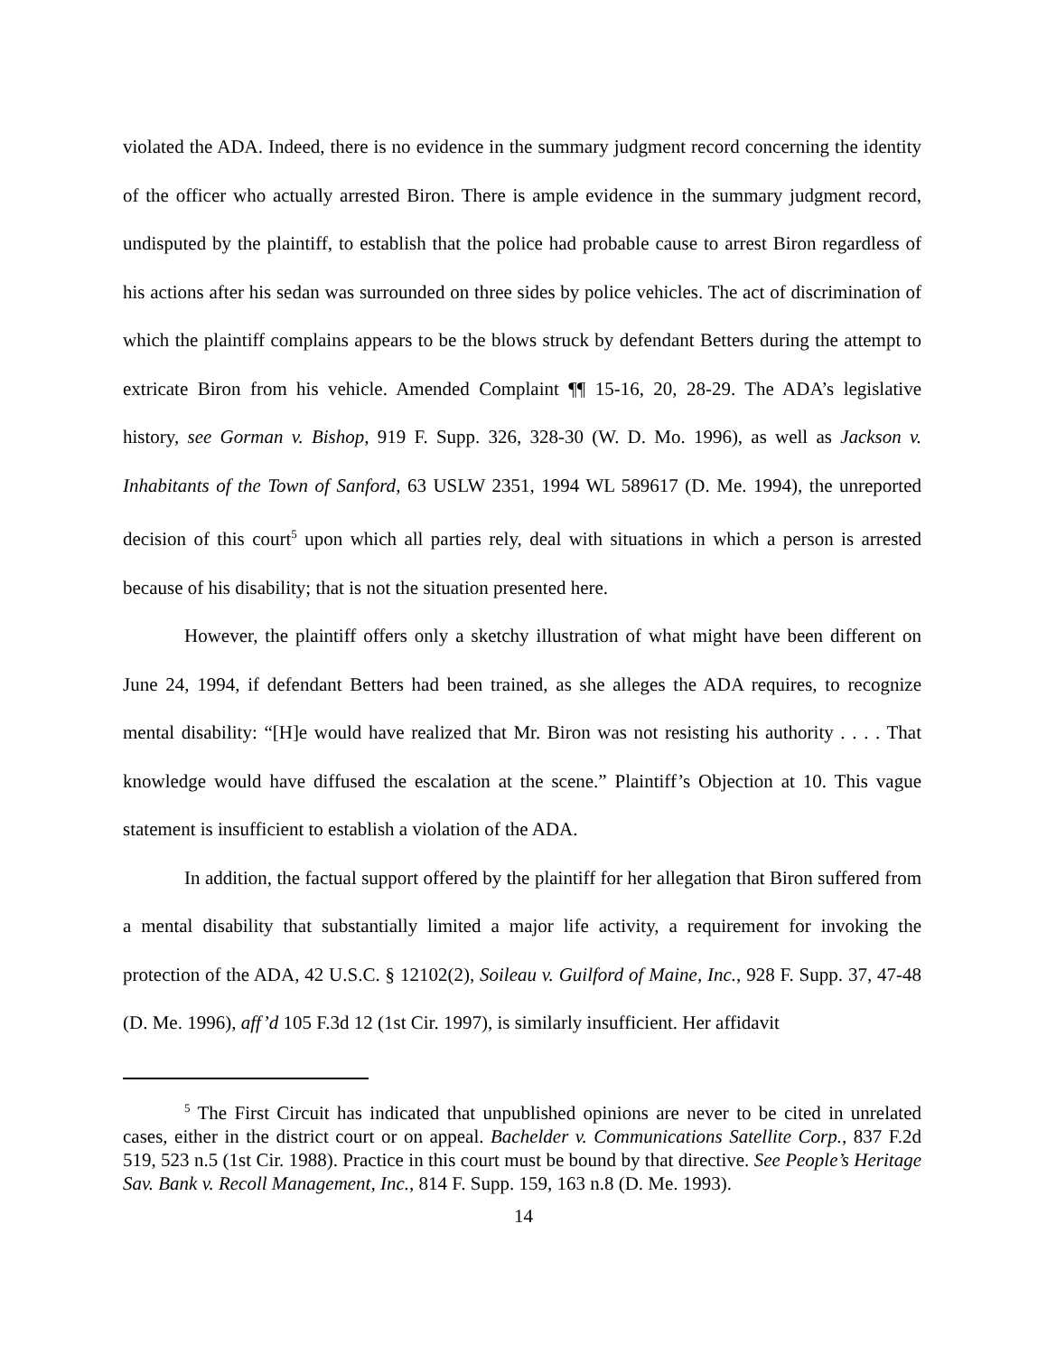violated the ADA. Indeed, there is no evidence in the summary judgment record concerning the identity of the officer who actually arrested Biron. There is ample evidence in the summary judgment record, undisputed by the plaintiff, to establish that the police had probable cause to arrest Biron regardless of his actions after his sedan was surrounded on three sides by police vehicles. The act of discrimination of which the plaintiff complains appears to be the blows struck by defendant Betters during the attempt to extricate Biron from his vehicle. Amended Complaint ¶¶ 15-16, 20, 28-29. The ADA’s legislative history, see Gorman v. Bishop, 919 F. Supp. 326, 328-30 (W. D. Mo. 1996), as well as Jackson v. Inhabitants of the Town of Sanford, 63 USLW 2351, 1994 WL 589617 (D. Me. 1994), the unreported decision of this court<sup>5</sup> upon which all parties rely, deal with situations in which a person is arrested because of his disability; that is not the situation presented here.
However, the plaintiff offers only a sketchy illustration of what might have been different on June 24, 1994, if defendant Betters had been trained, as she alleges the ADA requires, to recognize mental disability: “[H]e would have realized that Mr. Biron was not resisting his authority . . . . That knowledge would have diffused the escalation at the scene.” Plaintiff’s Objection at 10. This vague statement is insufficient to establish a violation of the ADA.
In addition, the factual support offered by the plaintiff for her allegation that Biron suffered from a mental disability that substantially limited a major life activity, a requirement for invoking the protection of the ADA, 42 U.S.C. § 12102(2), Soileau v. Guilford of Maine, Inc., 928 F. Supp. 37, 47-48 (D. Me. 1996), aff’d 105 F.3d 12 (1st Cir. 1997), is similarly insufficient. Her affidavit
<sup>5</sup> The First Circuit has indicated that unpublished opinions are never to be cited in unrelated cases, either in the district court or on appeal. Bachelder v. Communications Satellite Corp., 837 F.2d 519, 523 n.5 (1st Cir. 1988). Practice in this court must be bound by that directive. See People’s Heritage Sav. Bank v. Recoll Management, Inc., 814 F. Supp. 159, 163 n.8 (D. Me. 1993).
14